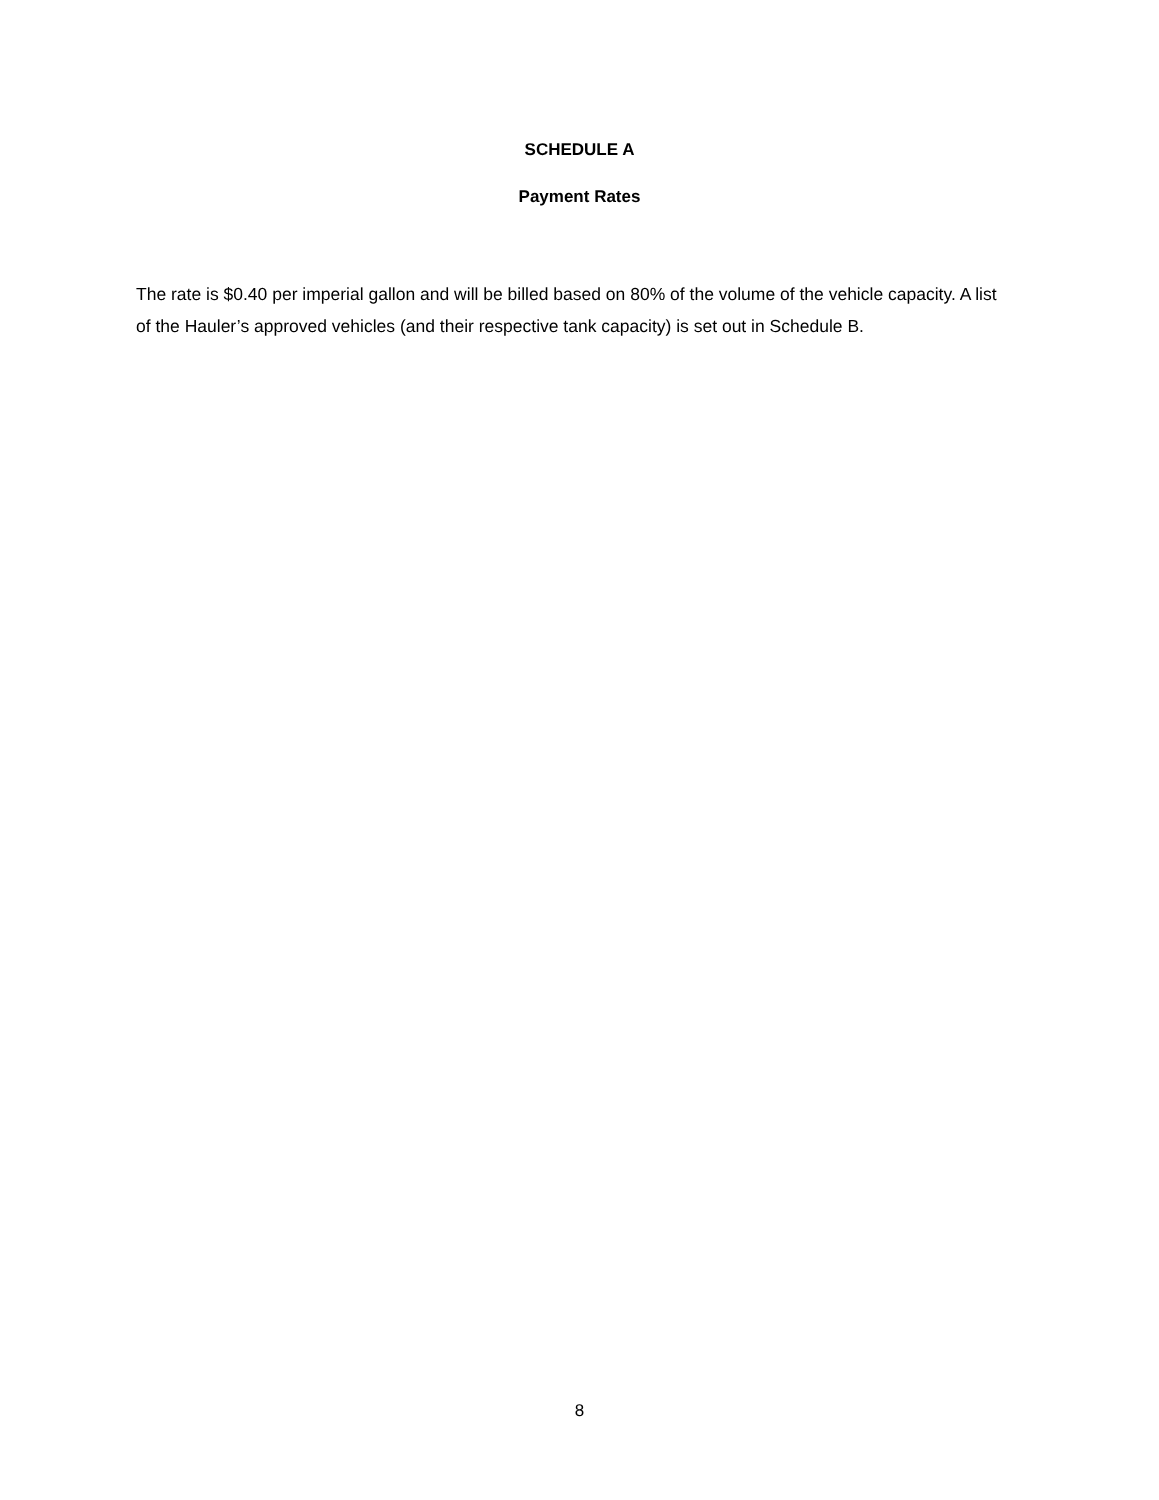SCHEDULE A
Payment Rates
The rate is $0.40 per imperial gallon and will be billed based on 80% of the volume of the vehicle capacity. A list of the Hauler’s approved vehicles (and their respective tank capacity) is set out in Schedule B.
8